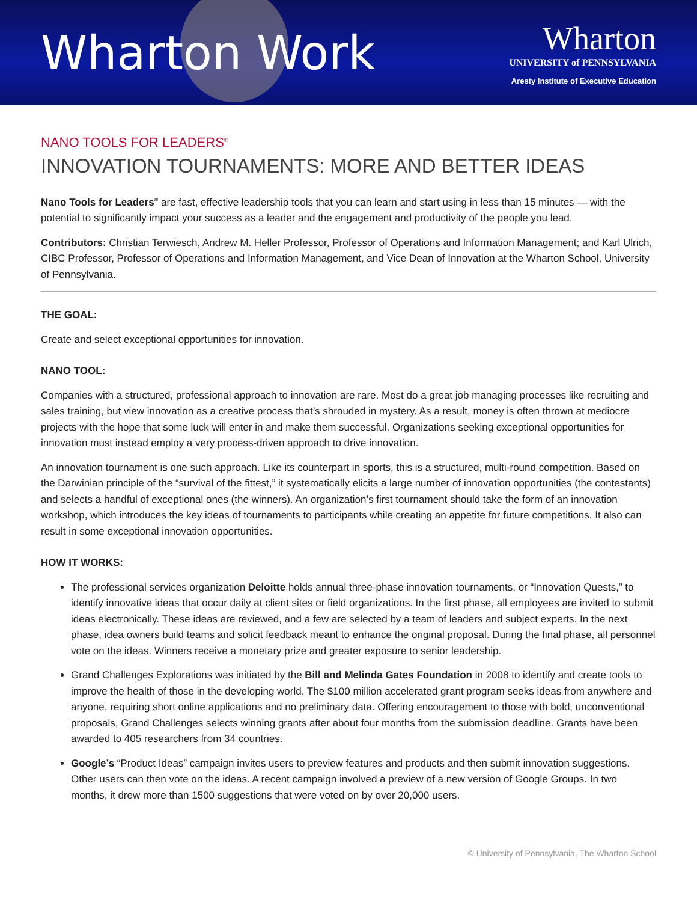Wharton Work
Wharton
UNIVERSITY of PENNSYLVANIA
Aresty Institute of Executive Education
NANO TOOLS FOR LEADERS<sup>®</sup>
INNOVATION TOURNAMENTS: MORE AND BETTER IDEAS
Nano Tools for Leaders<sup>®</sup> are fast, effective leadership tools that you can learn and start using in less than 15 minutes — with the potential to significantly impact your success as a leader and the engagement and productivity of the people you lead.
Contributors: Christian Terwiesch, Andrew M. Heller Professor, Professor of Operations and Information Management; and Karl Ulrich, CIBC Professor, Professor of Operations and Information Management, and Vice Dean of Innovation at the Wharton School, University of Pennsylvania.
THE GOAL:
Create and select exceptional opportunities for innovation.
NANO TOOL:
Companies with a structured, professional approach to innovation are rare. Most do a great job managing processes like recruiting and sales training, but view innovation as a creative process that’s shrouded in mystery. As a result, money is often thrown at mediocre projects with the hope that some luck will enter in and make them successful. Organizations seeking exceptional opportunities for innovation must instead employ a very process-driven approach to drive innovation.
An innovation tournament is one such approach. Like its counterpart in sports, this is a structured, multi-round competition. Based on the Darwinian principle of the “survival of the fittest,” it systematically elicits a large number of innovation opportunities (the contestants) and selects a handful of exceptional ones (the winners). An organization’s first tournament should take the form of an innovation workshop, which introduces the key ideas of tournaments to participants while creating an appetite for future competitions. It also can result in some exceptional innovation opportunities.
HOW IT WORKS:
The professional services organization Deloitte holds annual three-phase innovation tournaments, or “Innovation Quests,” to identify innovative ideas that occur daily at client sites or field organizations. In the first phase, all employees are invited to submit ideas electronically. These ideas are reviewed, and a few are selected by a team of leaders and subject experts. In the next phase, idea owners build teams and solicit feedback meant to enhance the original proposal. During the final phase, all personnel vote on the ideas. Winners receive a monetary prize and greater exposure to senior leadership.
Grand Challenges Explorations was initiated by the Bill and Melinda Gates Foundation in 2008 to identify and create tools to improve the health of those in the developing world. The $100 million accelerated grant program seeks ideas from anywhere and anyone, requiring short online applications and no preliminary data. Offering encouragement to those with bold, unconventional proposals, Grand Challenges selects winning grants after about four months from the submission deadline. Grants have been awarded to 405 researchers from 34 countries.
Google’s “Product Ideas” campaign invites users to preview features and products and then submit innovation suggestions. Other users can then vote on the ideas. A recent campaign involved a preview of a new version of Google Groups. In two months, it drew more than 1500 suggestions that were voted on by over 20,000 users.
© University of Pennsylvania, The Wharton School